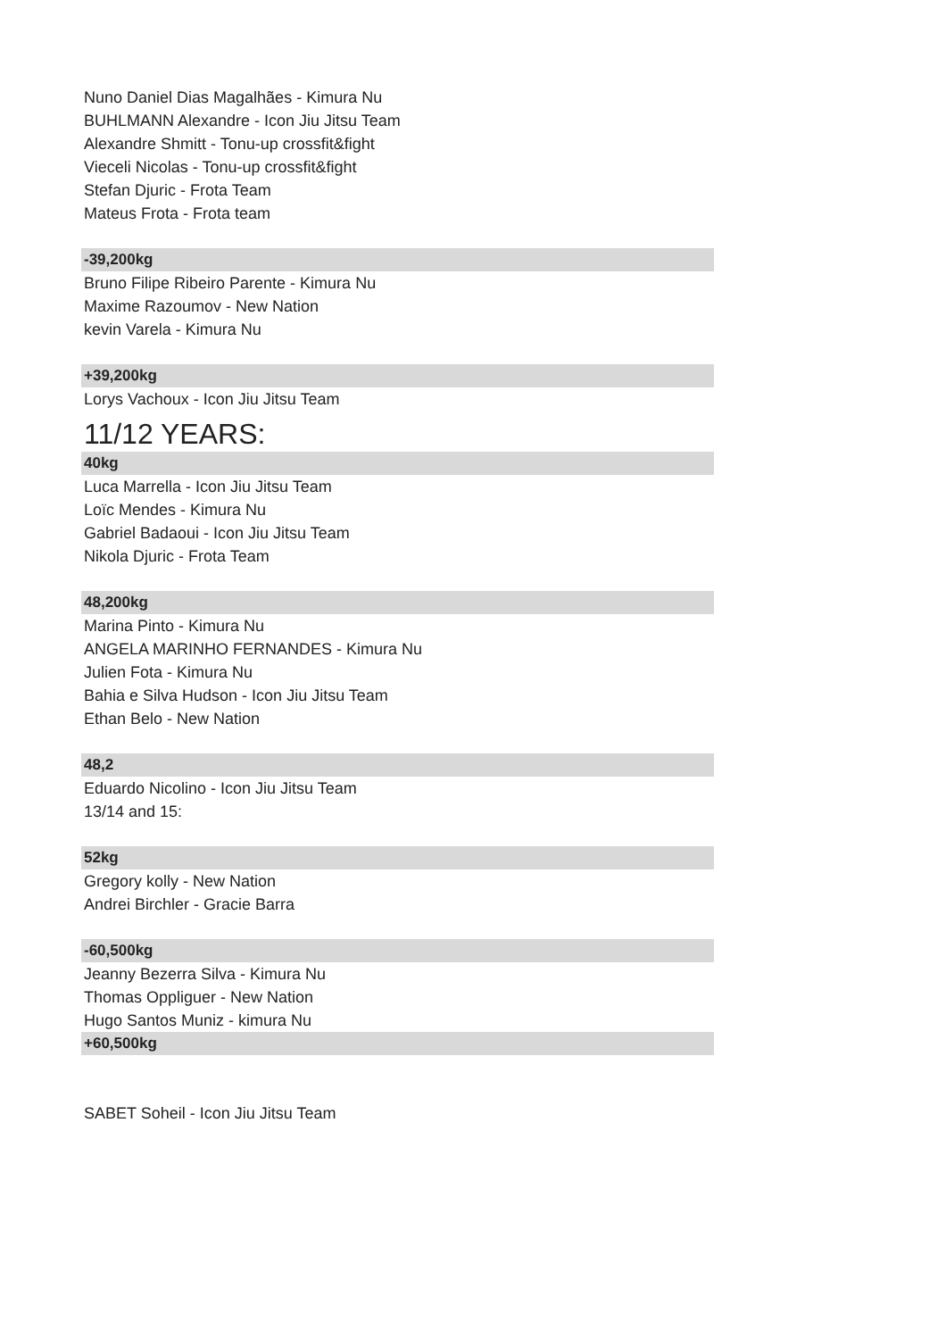Nuno Daniel Dias Magalhães - Kimura Nu
BUHLMANN Alexandre - Icon Jiu Jitsu Team
Alexandre Shmitt - Tonu-up crossfit&fight
Vieceli Nicolas - Tonu-up crossfit&fight
Stefan Djuric - Frota Team
Mateus Frota - Frota team
-39,200kg
Bruno Filipe Ribeiro Parente - Kimura Nu
Maxime Razoumov - New Nation
kevin Varela - Kimura Nu
+39,200kg
Lorys Vachoux - Icon Jiu Jitsu Team
11/12 YEARS:
40kg
Luca Marrella - Icon Jiu Jitsu Team
Loïc Mendes - Kimura Nu
Gabriel Badaoui - Icon Jiu Jitsu Team
Nikola Djuric - Frota Team
48,200kg
Marina Pinto - Kimura Nu
ANGELA MARINHO FERNANDES - Kimura Nu
Julien Fota - Kimura Nu
Bahia e Silva Hudson - Icon Jiu Jitsu Team
Ethan Belo - New Nation
48,2
Eduardo Nicolino - Icon Jiu Jitsu Team
13/14 and 15:
52kg
Gregory kolly - New Nation
Andrei Birchler - Gracie Barra
-60,500kg
Jeanny Bezerra Silva - Kimura Nu
Thomas Oppliguer - New Nation
Hugo Santos Muniz - kimura Nu
+60,500kg
SABET Soheil - Icon Jiu Jitsu Team